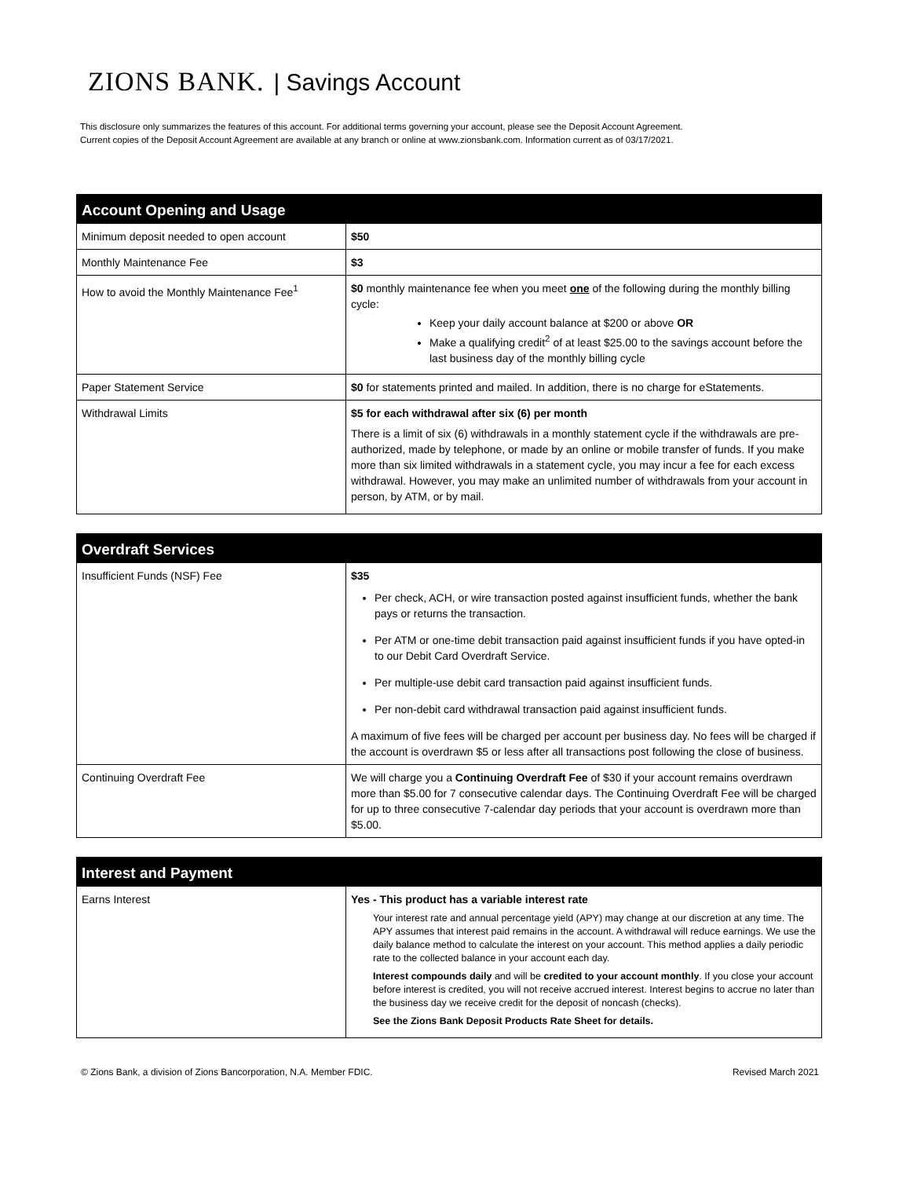ZIONS BANK. | Savings Account
This disclosure only summarizes the features of this account. For additional terms governing your account, please see the Deposit Account Agreement.
Current copies of the Deposit Account Agreement are available at any branch or online at www.zionsbank.com. Information current as of 03/17/2021.
| Account Opening and Usage | |
| --- | --- |
| Minimum deposit needed to open account | $50 |
| Monthly Maintenance Fee | $3 |
| How to avoid the Monthly Maintenance Fee<sup>1</sup> | $0 monthly maintenance fee when you meet one of the following during the monthly billing cycle: Keep your daily account balance at $200 or above OR Make a qualifying credit<sup>2</sup> of at least $25.00 to the savings account before the last business day of the monthly billing cycle |
| Paper Statement Service | $0 for statements printed and mailed. In addition, there is no charge for eStatements. |
| Withdrawal Limits | $5 for each withdrawal after six (6) per month There is a limit of six (6) withdrawals in a monthly statement cycle if the withdrawals are pre-authorized, made by telephone, or made by an online or mobile transfer of funds. If you make more than six limited withdrawals in a statement cycle, you may incur a fee for each excess withdrawal. However, you may make an unlimited number of withdrawals from your account in person, by ATM, or by mail. |
| Overdraft Services | |
| --- | --- |
| Insufficient Funds (NSF) Fee | $35 Per check, ACH, or wire transaction posted against insufficient funds, whether the bank pays or returns the transaction. Per ATM or one-time debit transaction paid against insufficient funds if you have opted-in to our Debit Card Overdraft Service. Per multiple-use debit card transaction paid against insufficient funds. Per non-debit card withdrawal transaction paid against insufficient funds. A maximum of five fees will be charged per account per business day. No fees will be charged if the account is overdrawn $5 or less after all transactions post following the close of business. |
| Continuing Overdraft Fee | We will charge you a Continuing Overdraft Fee of $30 if your account remains overdrawn more than $5.00 for 7 consecutive calendar days. The Continuing Overdraft Fee will be charged for up to three consecutive 7-calendar day periods that your account is overdrawn more than $5.00. |
| Interest and Payment | |
| --- | --- |
| Earns Interest | Yes - This product has a variable interest rate Your interest rate and annual percentage yield (APY) may change at our discretion at any time. The APY assumes that interest paid remains in the account. A withdrawal will reduce earnings. We use the daily balance method to calculate the interest on your account. This method applies a daily periodic rate to the collected balance in your account each day. Interest compounds daily and will be credited to your account monthly . If you close your account before interest is credited, you will not receive accrued interest. Interest begins to accrue no later than the business day we receive credit for the deposit of noncash (checks). See the Zions Bank Deposit Products Rate Sheet for details. |
© Zions Bank, a division of Zions Bancorporation, N.A. Member FDIC. Revised March 2021